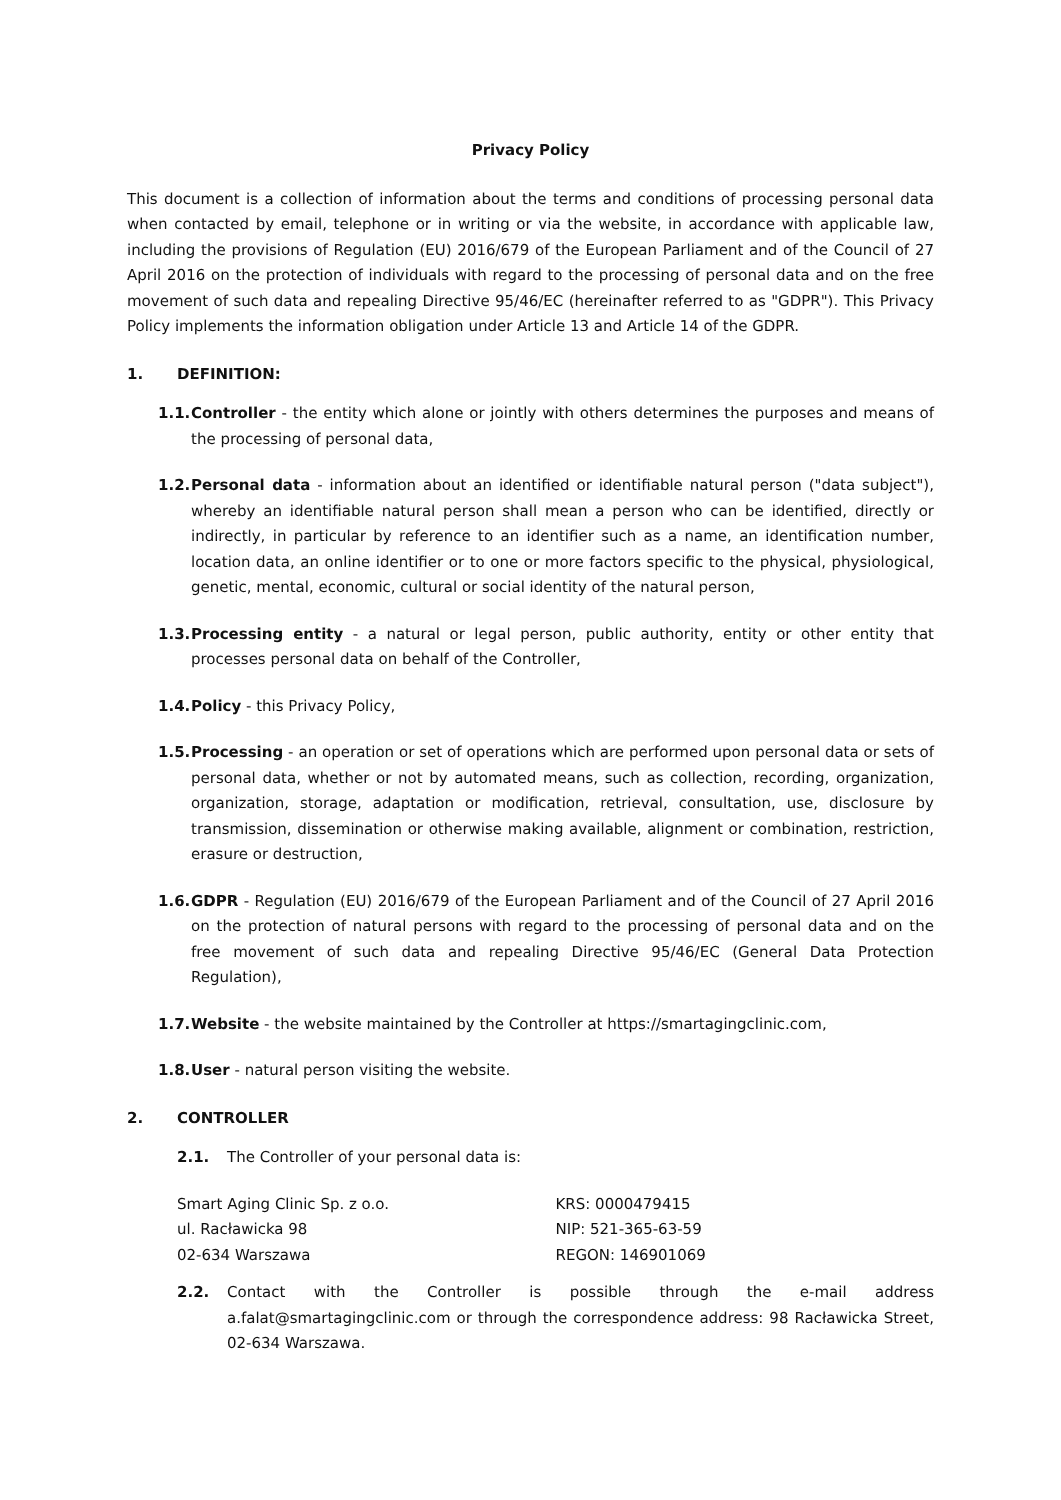Privacy Policy
This document is a collection of information about the terms and conditions of processing personal data when contacted by email, telephone or in writing or via the website, in accordance with applicable law, including the provisions of Regulation (EU) 2016/679 of the European Parliament and of the Council of 27 April 2016 on the protection of individuals with regard to the processing of personal data and on the free movement of such data and repealing Directive 95/46/EC (hereinafter referred to as "GDPR"). This Privacy Policy implements the information obligation under Article 13 and Article 14 of the GDPR.
1. DEFINITION:
1.1.
Controller - the entity which alone or jointly with others determines the purposes and means of the processing of personal data,
1.2.
Personal data - information about an identified or identifiable natural person ("data subject"), whereby an identifiable natural person shall mean a person who can be identified, directly or indirectly, in particular by reference to an identifier such as a name, an identification number, location data, an online identifier or to one or more factors specific to the physical, physiological, genetic, mental, economic, cultural or social identity of the natural person,
1.3.
Processing entity - a natural or legal person, public authority, entity or other entity that processes personal data on behalf of the Controller,
1.4.
Policy - this Privacy Policy,
1.5.
Processing - an operation or set of operations which are performed upon personal data or sets of personal data, whether or not by automated means, such as collection, recording, organization, organization, storage, adaptation or modification, retrieval, consultation, use, disclosure by transmission, dissemination or otherwise making available, alignment or combination, restriction, erasure or destruction,
1.6.
GDPR - Regulation (EU) 2016/679 of the European Parliament and of the Council of 27 April 2016 on the protection of natural persons with regard to the processing of personal data and on the free movement of such data and repealing Directive 95/46/EC (General Data Protection Regulation),
1.7.
Website - the website maintained by the Controller at https://smartagingclinic.com,
1.8.
User - natural person visiting the website.
2. CONTROLLER
2.1. The Controller of your personal data is:
Smart Aging Clinic Sp. z o.o.
ul. Racławicka 98
02-634 Warszawa
KRS: 0000479415
NIP: 521-365-63-59
REGON: 146901069
2.2. Contact with the Controller is possible through the e-mail address a.falat@smartagingclinic.com or through the correspondence address: 98 Racławicka Street, 02-634 Warszawa.